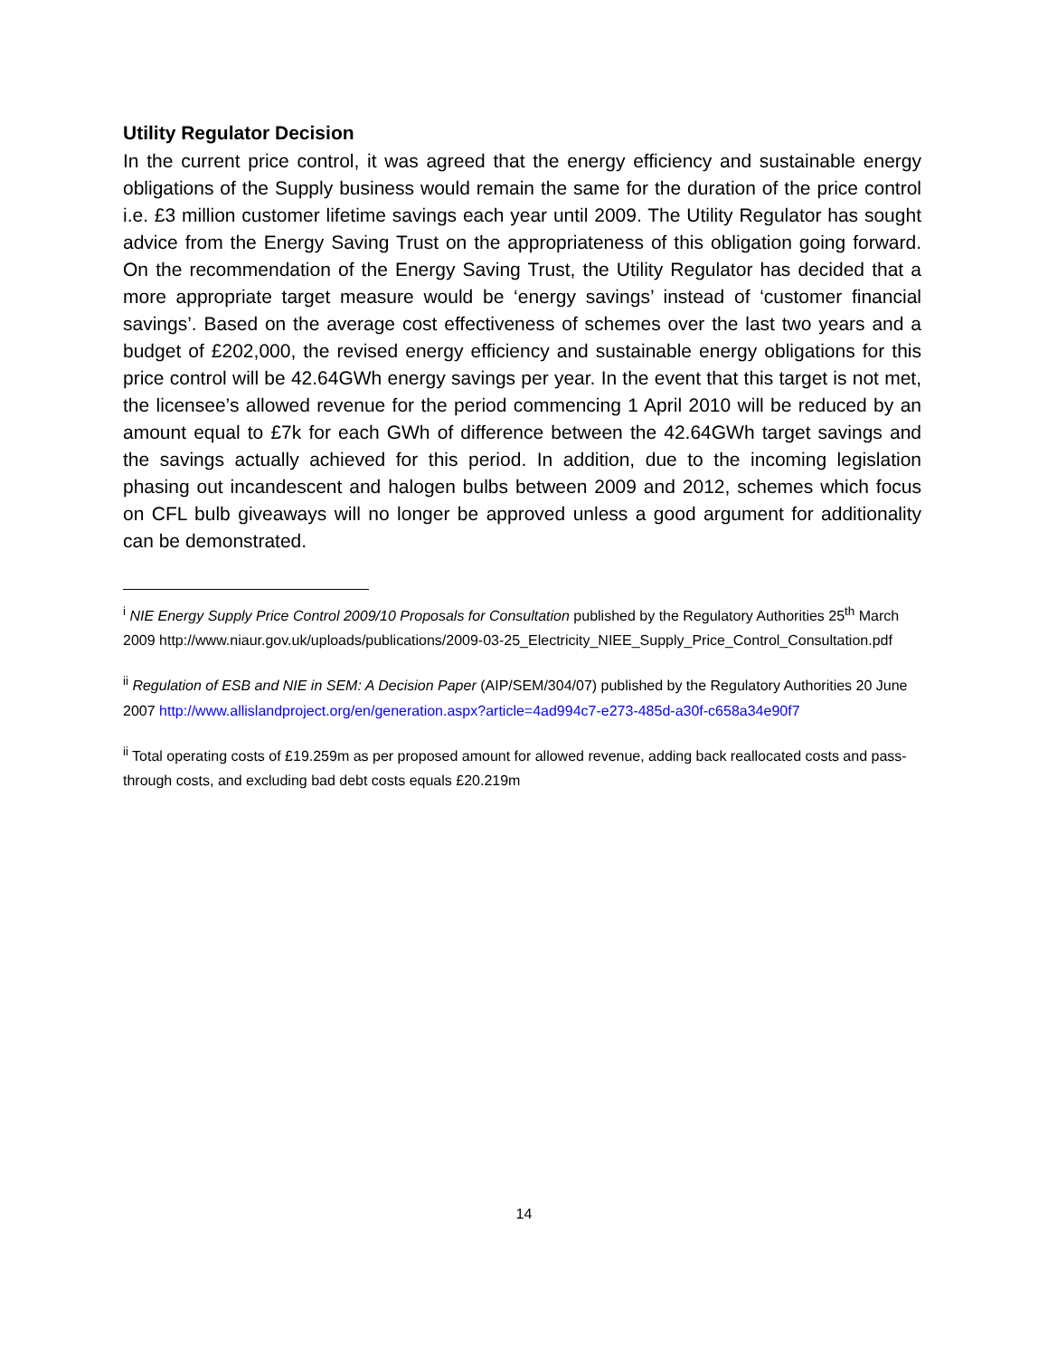Utility Regulator Decision
In the current price control, it was agreed that the energy efficiency and sustainable energy obligations of the Supply business would remain the same for the duration of the price control i.e. £3 million customer lifetime savings each year until 2009. The Utility Regulator has sought advice from the Energy Saving Trust on the appropriateness of this obligation going forward. On the recommendation of the Energy Saving Trust, the Utility Regulator has decided that a more appropriate target measure would be ‘energy savings’ instead of ‘customer financial savings’. Based on the average cost effectiveness of schemes over the last two years and a budget of £202,000, the revised energy efficiency and sustainable energy obligations for this price control will be 42.64GWh energy savings per year. In the event that this target is not met, the licensee’s allowed revenue for the period commencing 1 April 2010 will be reduced by an amount equal to £7k for each GWh of difference between the 42.64GWh target savings and the savings actually achieved for this period. In addition, due to the incoming legislation phasing out incandescent and halogen bulbs between 2009 and 2012, schemes which focus on CFL bulb giveaways will no longer be approved unless a good argument for additionality can be demonstrated.
<sup>i</sup> NIE Energy Supply Price Control 2009/10 Proposals for Consultation published by the Regulatory Authorities 25<sup>th</sup> March 2009 http://www.niaur.gov.uk/uploads/publications/2009-03-25_Electricity_NIEE_Supply_Price_Control_Consultation.pdf
<sup>ii</sup> Regulation of ESB and NIE in SEM: A Decision Paper (AIP/SEM/304/07) published by the Regulatory Authorities 20 June 2007 http://www.allislandproject.org/en/generation.aspx?article=4ad994c7-e273-485d-a30f-c658a34e90f7
<sup>ii</sup> Total operating costs of £19.259m as per proposed amount for allowed revenue, adding back reallocated costs and pass-through costs, and excluding bad debt costs equals £20.219m
14